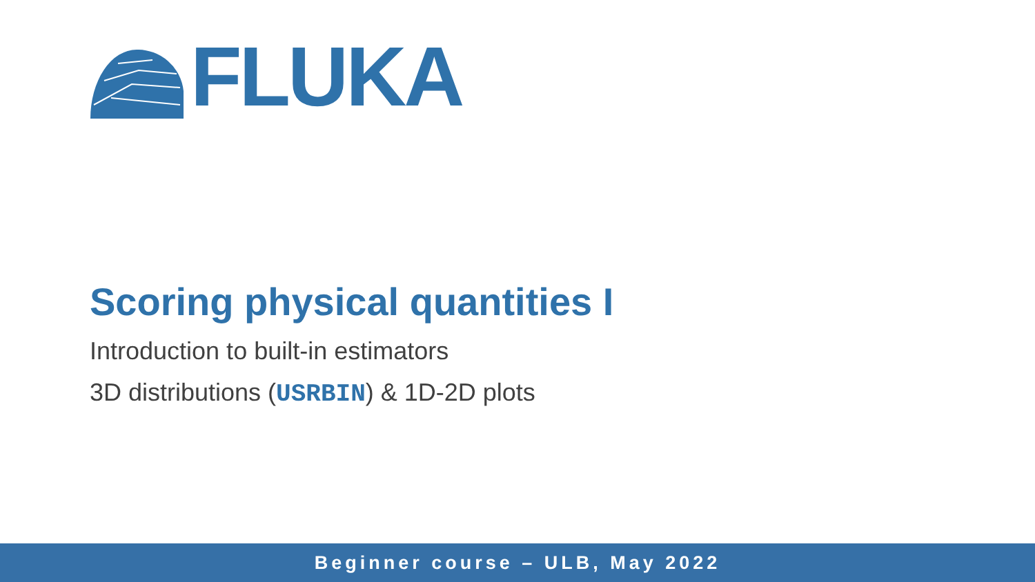FLUKA
Scoring physical quantities I
Introduction to built-in estimators
3D distributions (USRBIN) & 1D-2D plots
Beginner course – ULB, May 2022